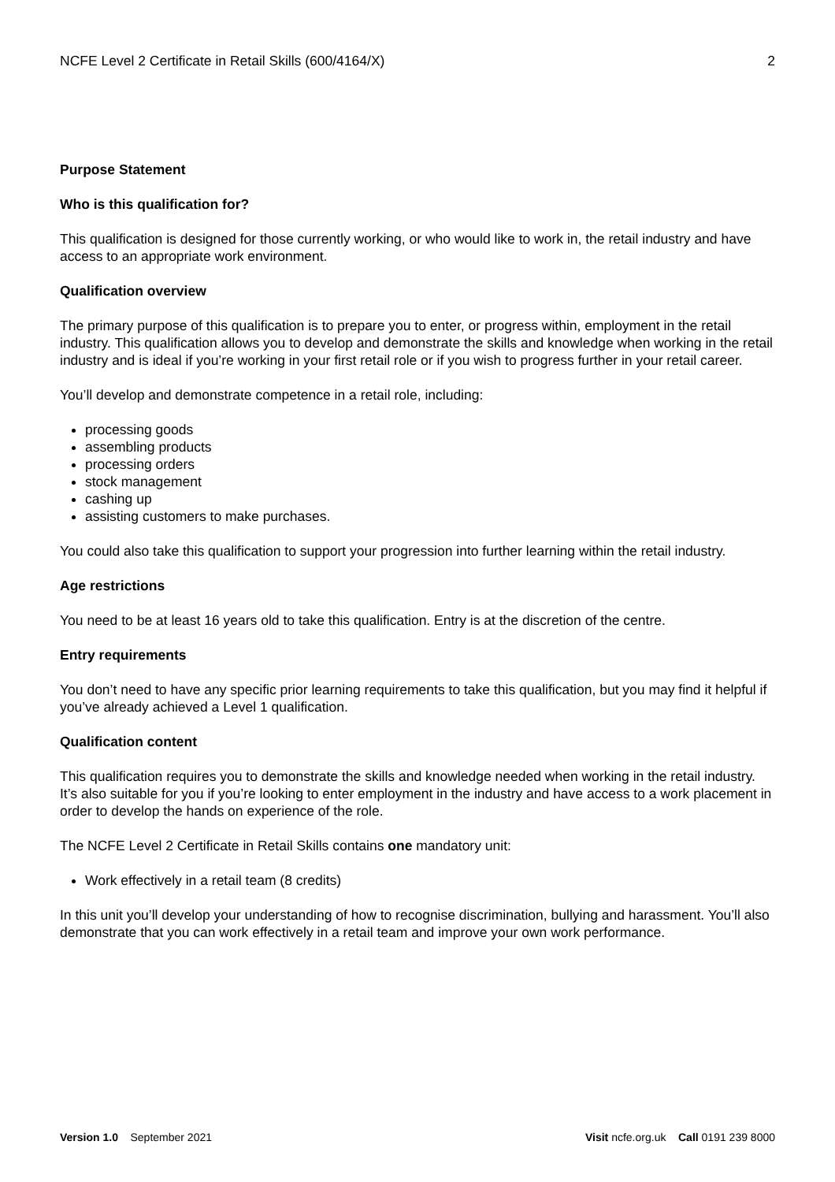NCFE Level 2 Certificate in Retail Skills (600/4164/X) 2
Purpose Statement
Who is this qualification for?
This qualification is designed for those currently working, or who would like to work in, the retail industry and have access to an appropriate work environment.
Qualification overview
The primary purpose of this qualification is to prepare you to enter, or progress within, employment in the retail industry. This qualification allows you to develop and demonstrate the skills and knowledge when working in the retail industry and is ideal if you’re working in your first retail role or if you wish to progress further in your retail career.
You’ll develop and demonstrate competence in a retail role, including:
processing goods
assembling products
processing orders
stock management
cashing up
assisting customers to make purchases.
You could also take this qualification to support your progression into further learning within the retail industry.
Age restrictions
You need to be at least 16 years old to take this qualification. Entry is at the discretion of the centre.
Entry requirements
You don’t need to have any specific prior learning requirements to take this qualification, but you may find it helpful if you’ve already achieved a Level 1 qualification.
Qualification content
This qualification requires you to demonstrate the skills and knowledge needed when working in the retail industry. It’s also suitable for you if you’re looking to enter employment in the industry and have access to a work placement in order to develop the hands on experience of the role.
The NCFE Level 2 Certificate in Retail Skills contains one mandatory unit:
Work effectively in a retail team (8 credits)
In this unit you’ll develop your understanding of how to recognise discrimination, bullying and harassment. You’ll also demonstrate that you can work effectively in a retail team and improve your own work performance.
Version 1.0 September 2021 Visit ncfe.org.uk Call 0191 239 8000